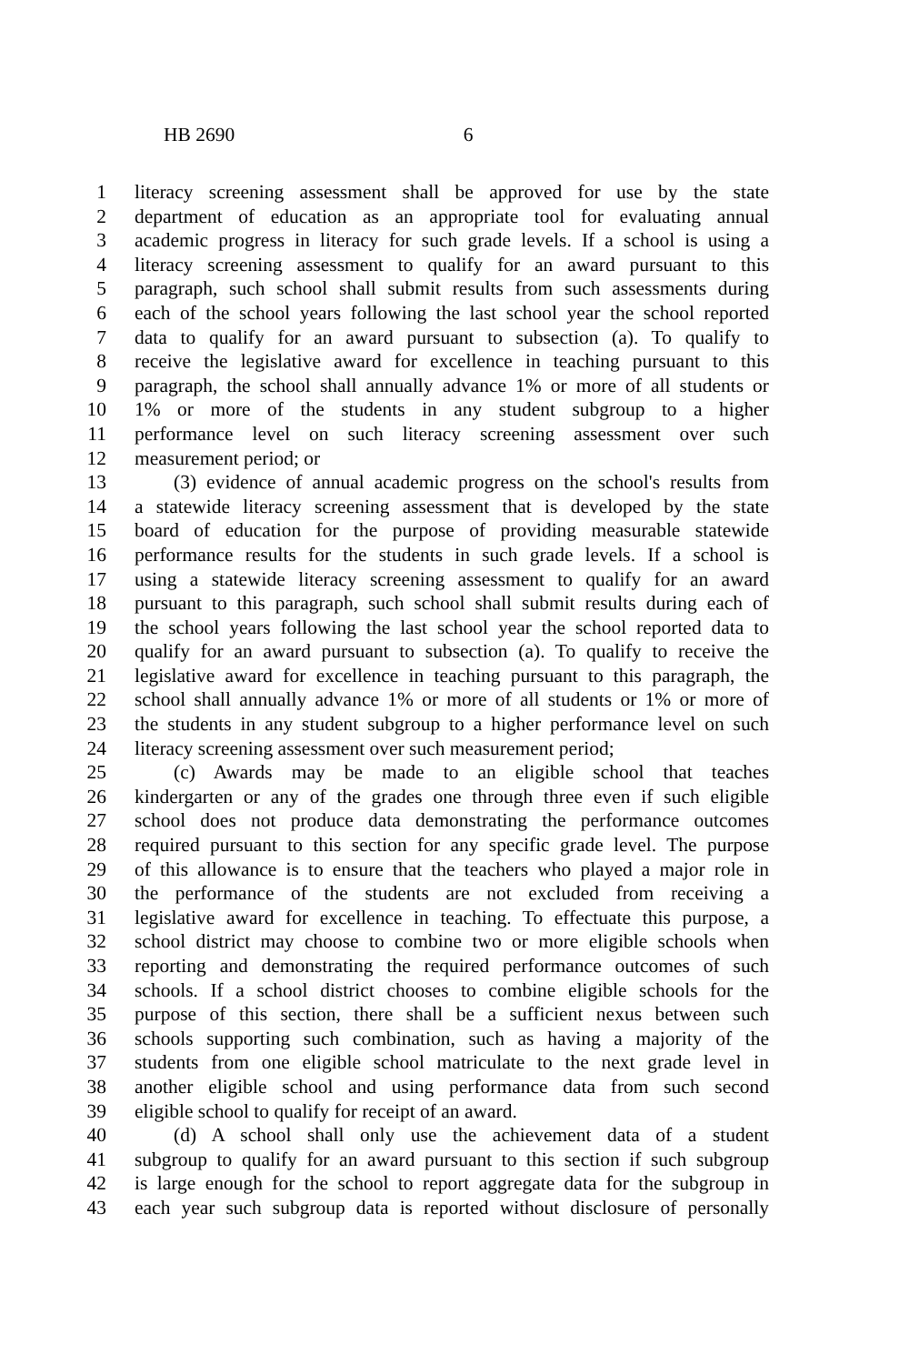HB 2690 6
1 literacy screening assessment shall be approved for use by the state
2 department of education as an appropriate tool for evaluating annual
3 academic progress in literacy for such grade levels. If a school is using a
4 literacy screening assessment to qualify for an award pursuant to this
5 paragraph, such school shall submit results from such assessments during
6 each of the school years following the last school year the school reported
7 data to qualify for an award pursuant to subsection (a). To qualify to
8 receive the legislative award for excellence in teaching pursuant to this
9 paragraph, the school shall annually advance 1% or more of all students or
10 1% or more of the students in any student subgroup to a higher
11 performance level on such literacy screening assessment over such
12 measurement period; or
13 (3) evidence of annual academic progress on the school's results from
14 a statewide literacy screening assessment that is developed by the state
15 board of education for the purpose of providing measurable statewide
16 performance results for the students in such grade levels. If a school is
17 using a statewide literacy screening assessment to qualify for an award
18 pursuant to this paragraph, such school shall submit results during each of
19 the school years following the last school year the school reported data to
20 qualify for an award pursuant to subsection (a). To qualify to receive the
21 legislative award for excellence in teaching pursuant to this paragraph, the
22 school shall annually advance 1% or more of all students or 1% or more of
23 the students in any student subgroup to a higher performance level on such
24 literacy screening assessment over such measurement period;
25 (c) Awards may be made to an eligible school that teaches
26 kindergarten or any of the grades one through three even if such eligible
27 school does not produce data demonstrating the performance outcomes
28 required pursuant to this section for any specific grade level. The purpose
29 of this allowance is to ensure that the teachers who played a major role in
30 the performance of the students are not excluded from receiving a
31 legislative award for excellence in teaching. To effectuate this purpose, a
32 school district may choose to combine two or more eligible schools when
33 reporting and demonstrating the required performance outcomes of such
34 schools. If a school district chooses to combine eligible schools for the
35 purpose of this section, there shall be a sufficient nexus between such
36 schools supporting such combination, such as having a majority of the
37 students from one eligible school matriculate to the next grade level in
38 another eligible school and using performance data from such second
39 eligible school to qualify for receipt of an award.
40 (d) A school shall only use the achievement data of a student
41 subgroup to qualify for an award pursuant to this section if such subgroup
42 is large enough for the school to report aggregate data for the subgroup in
43 each year such subgroup data is reported without disclosure of personally